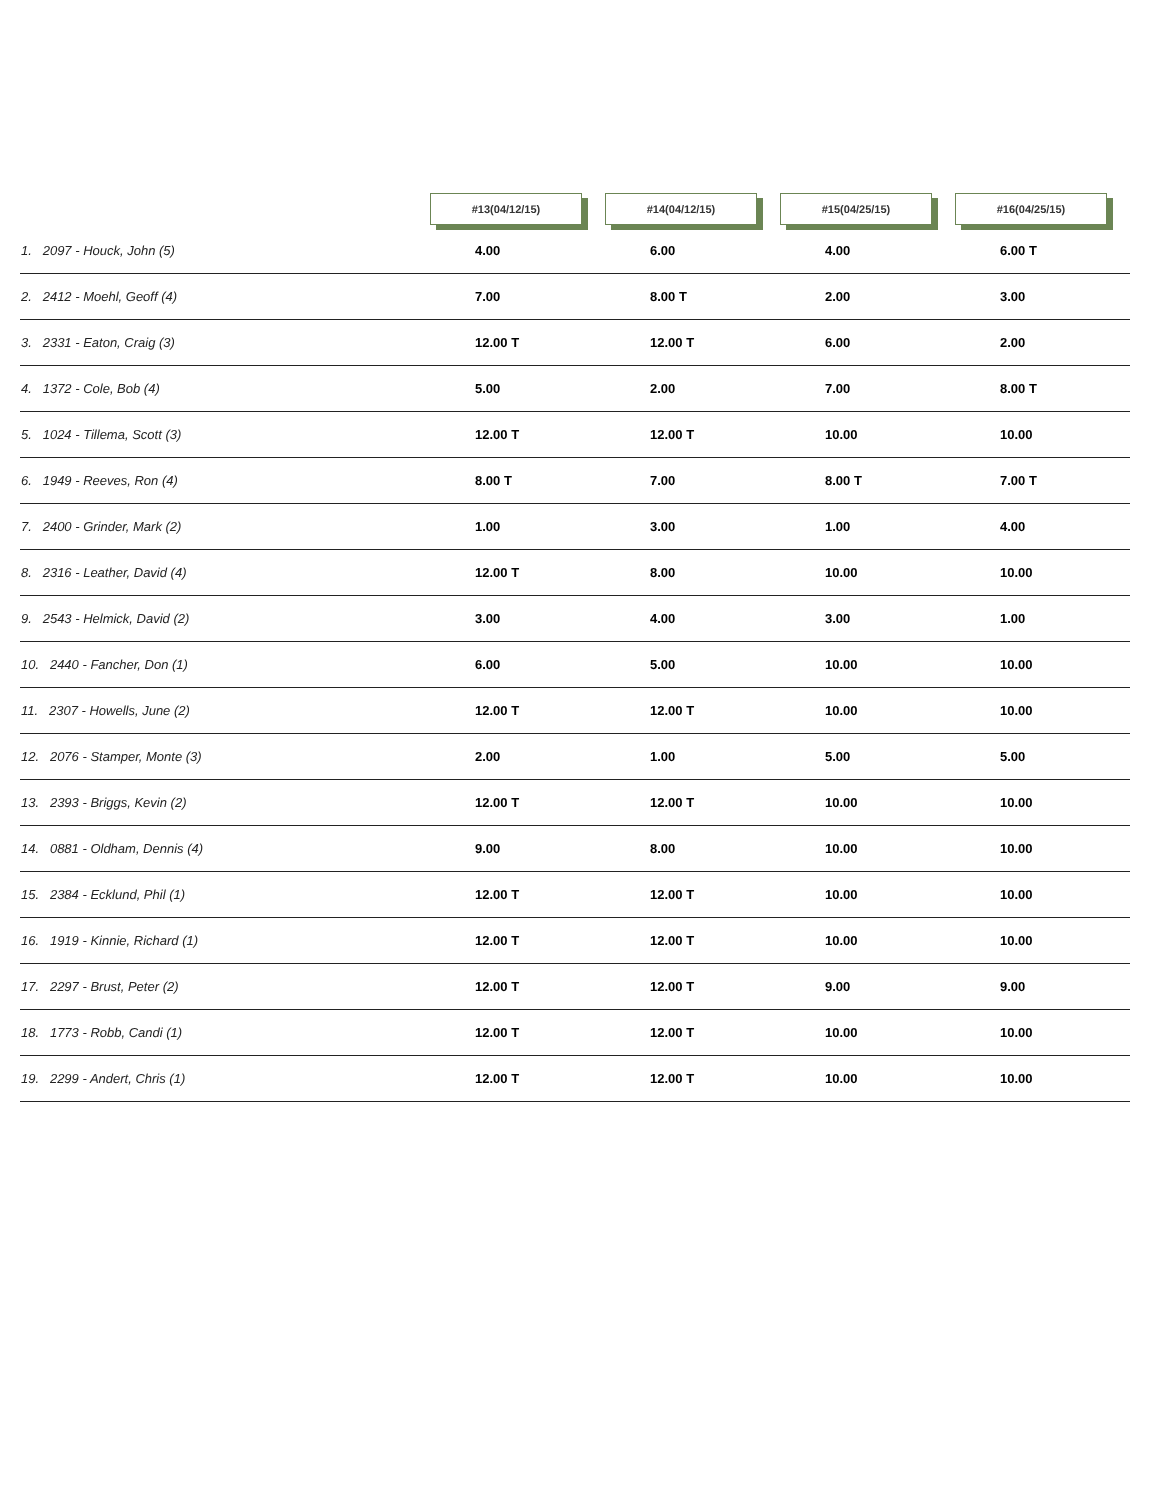| | #13(04/12/15) | #14(04/12/15) | #15(04/25/15) | #16(04/25/15) |
| --- | --- | --- | --- | --- |
| 1. 2097 - Houck, John (5) | 4.00 | 6.00 | 4.00 | 6.00 T |
| 2. 2412 - Moehl, Geoff (4) | 7.00 | 8.00 T | 2.00 | 3.00 |
| 3. 2331 - Eaton, Craig (3) | 12.00 T | 12.00 T | 6.00 | 2.00 |
| 4. 1372 - Cole, Bob (4) | 5.00 | 2.00 | 7.00 | 8.00 T |
| 5. 1024 - Tillema, Scott (3) | 12.00 T | 12.00 T | 10.00 | 10.00 |
| 6. 1949 - Reeves, Ron (4) | 8.00 T | 7.00 | 8.00 T | 7.00 T |
| 7. 2400 - Grinder, Mark (2) | 1.00 | 3.00 | 1.00 | 4.00 |
| 8. 2316 - Leather, David (4) | 12.00 T | 8.00 | 10.00 | 10.00 |
| 9. 2543 - Helmick, David (2) | 3.00 | 4.00 | 3.00 | 1.00 |
| 10. 2440 - Fancher, Don (1) | 6.00 | 5.00 | 10.00 | 10.00 |
| 11. 2307 - Howells, June (2) | 12.00 T | 12.00 T | 10.00 | 10.00 |
| 12. 2076 - Stamper, Monte (3) | 2.00 | 1.00 | 5.00 | 5.00 |
| 13. 2393 - Briggs, Kevin (2) | 12.00 T | 12.00 T | 10.00 | 10.00 |
| 14. 0881 - Oldham, Dennis (4) | 9.00 | 8.00 | 10.00 | 10.00 |
| 15. 2384 - Ecklund, Phil (1) | 12.00 T | 12.00 T | 10.00 | 10.00 |
| 16. 1919 - Kinnie, Richard (1) | 12.00 T | 12.00 T | 10.00 | 10.00 |
| 17. 2297 - Brust, Peter (2) | 12.00 T | 12.00 T | 9.00 | 9.00 |
| 18. 1773 - Robb, Candi (1) | 12.00 T | 12.00 T | 10.00 | 10.00 |
| 19. 2299 - Andert, Chris (1) | 12.00 T | 12.00 T | 10.00 | 10.00 |